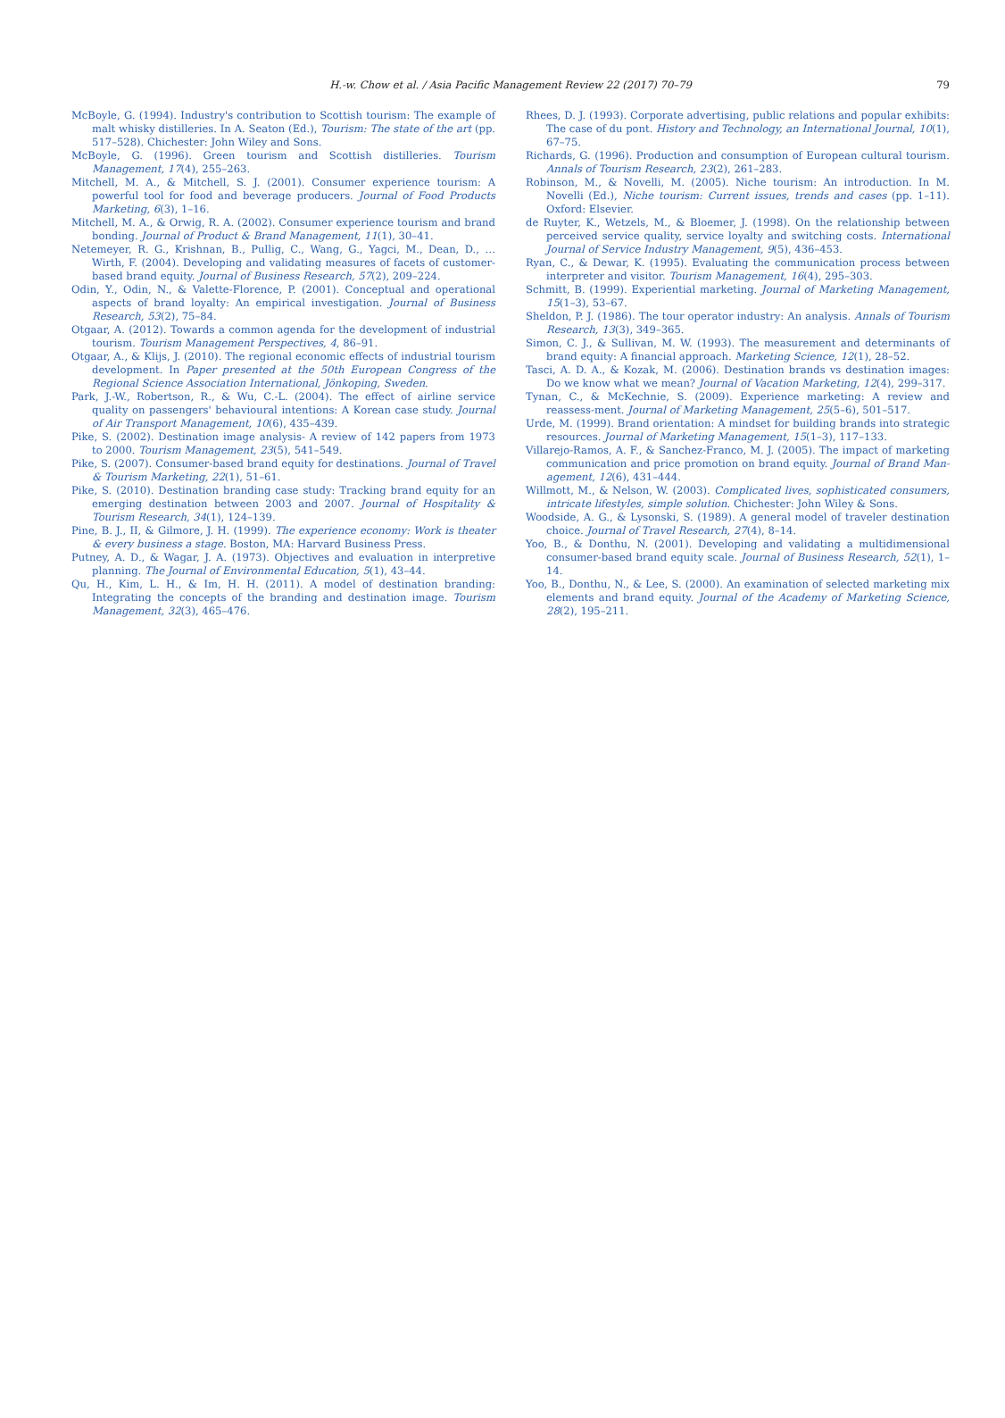H.-w. Chow et al. / Asia Pacific Management Review 22 (2017) 70–79 79
McBoyle, G. (1994). Industry's contribution to Scottish tourism: The example of malt whisky distilleries. In A. Seaton (Ed.), Tourism: The state of the art (pp. 517–528). Chichester: John Wiley and Sons.
McBoyle, G. (1996). Green tourism and Scottish distilleries. Tourism Management, 17(4), 255–263.
Mitchell, M. A., & Mitchell, S. J. (2001). Consumer experience tourism: A powerful tool for food and beverage producers. Journal of Food Products Marketing, 6(3), 1–16.
Mitchell, M. A., & Orwig, R. A. (2002). Consumer experience tourism and brand bonding. Journal of Product & Brand Management, 11(1), 30–41.
Netemeyer, R. G., Krishnan, B., Pullig, C., Wang, G., Yagci, M., Dean, D., … Wirth, F. (2004). Developing and validating measures of facets of customer-based brand equity. Journal of Business Research, 57(2), 209–224.
Odin, Y., Odin, N., & Valette-Florence, P. (2001). Conceptual and operational aspects of brand loyalty: An empirical investigation. Journal of Business Research, 53(2), 75–84.
Otgaar, A. (2012). Towards a common agenda for the development of industrial tourism. Tourism Management Perspectives, 4, 86–91.
Otgaar, A., & Klijs, J. (2010). The regional economic effects of industrial tourism development. In Paper presented at the 50th European Congress of the Regional Science Association International, Jönkoping, Sweden.
Park, J.-W., Robertson, R., & Wu, C.-L. (2004). The effect of airline service quality on passengers' behavioural intentions: A Korean case study. Journal of Air Transport Management, 10(6), 435–439.
Pike, S. (2002). Destination image analysis- A review of 142 papers from 1973 to 2000. Tourism Management, 23(5), 541–549.
Pike, S. (2007). Consumer-based brand equity for destinations. Journal of Travel & Tourism Marketing, 22(1), 51–61.
Pike, S. (2010). Destination branding case study: Tracking brand equity for an emerging destination between 2003 and 2007. Journal of Hospitality & Tourism Research, 34(1), 124–139.
Pine, B. J., II, & Gilmore, J. H. (1999). The experience economy: Work is theater & every business a stage. Boston, MA: Harvard Business Press.
Putney, A. D., & Wagar, J. A. (1973). Objectives and evaluation in interpretive planning. The Journal of Environmental Education, 5(1), 43–44.
Qu, H., Kim, L. H., & Im, H. H. (2011). A model of destination branding: Integrating the concepts of the branding and destination image. Tourism Management, 32(3), 465–476.
Rhees, D. J. (1993). Corporate advertising, public relations and popular exhibits: The case of du pont. History and Technology, an International Journal, 10(1), 67–75.
Richards, G. (1996). Production and consumption of European cultural tourism. Annals of Tourism Research, 23(2), 261–283.
Robinson, M., & Novelli, M. (2005). Niche tourism: An introduction. In M. Novelli (Ed.), Niche tourism: Current issues, trends and cases (pp. 1–11). Oxford: Elsevier.
de Ruyter, K., Wetzels, M., & Bloemer, J. (1998). On the relationship between perceived service quality, service loyalty and switching costs. International Journal of Service Industry Management, 9(5), 436–453.
Ryan, C., & Dewar, K. (1995). Evaluating the communication process between interpreter and visitor. Tourism Management, 16(4), 295–303.
Schmitt, B. (1999). Experiential marketing. Journal of Marketing Management, 15(1–3), 53–67.
Sheldon, P. J. (1986). The tour operator industry: An analysis. Annals of Tourism Research, 13(3), 349–365.
Simon, C. J., & Sullivan, M. W. (1993). The measurement and determinants of brand equity: A financial approach. Marketing Science, 12(1), 28–52.
Tasci, A. D. A., & Kozak, M. (2006). Destination brands vs destination images: Do we know what we mean? Journal of Vacation Marketing, 12(4), 299–317.
Tynan, C., & McKechnie, S. (2009). Experience marketing: A review and reassess-ment. Journal of Marketing Management, 25(5–6), 501–517.
Urde, M. (1999). Brand orientation: A mindset for building brands into strategic resources. Journal of Marketing Management, 15(1–3), 117–133.
Villarejo-Ramos, A. F., & Sanchez-Franco, M. J. (2005). The impact of marketing communication and price promotion on brand equity. Journal of Brand Man-agement, 12(6), 431–444.
Willmott, M., & Nelson, W. (2003). Complicated lives, sophisticated consumers, intricate lifestyles, simple solution. Chichester: John Wiley & Sons.
Woodside, A. G., & Lysonski, S. (1989). A general model of traveler destination choice. Journal of Travel Research, 27(4), 8–14.
Yoo, B., & Donthu, N. (2001). Developing and validating a multidimensional consumer-based brand equity scale. Journal of Business Research, 52(1), 1–14.
Yoo, B., Donthu, N., & Lee, S. (2000). An examination of selected marketing mix elements and brand equity. Journal of the Academy of Marketing Science, 28(2), 195–211.